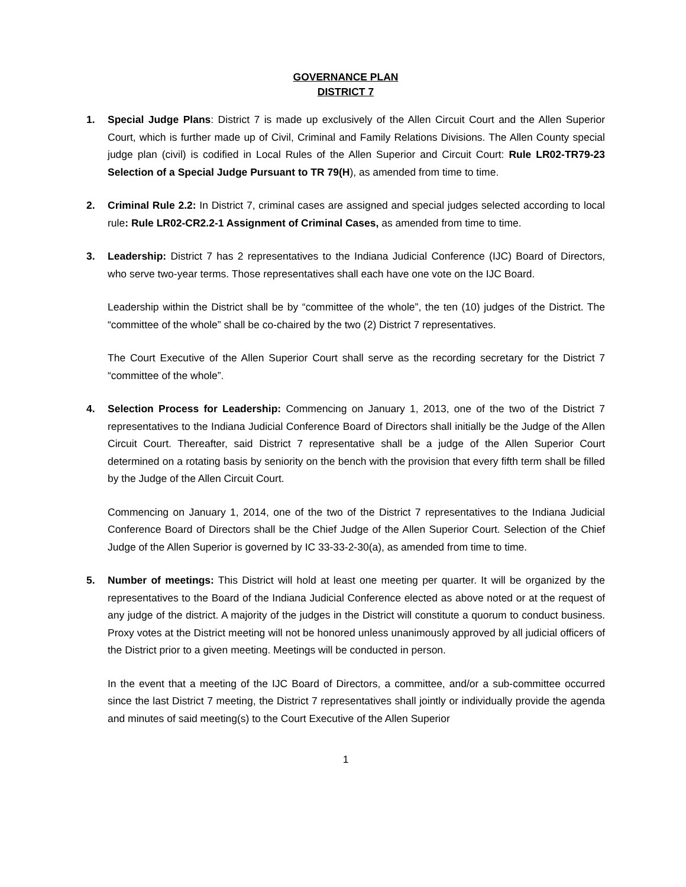GOVERNANCE PLAN
DISTRICT 7
1. Special Judge Plans: District 7 is made up exclusively of the Allen Circuit Court and the Allen Superior Court, which is further made up of Civil, Criminal and Family Relations Divisions. The Allen County special judge plan (civil) is codified in Local Rules of the Allen Superior and Circuit Court: Rule LR02-TR79-23 Selection of a Special Judge Pursuant to TR 79(H), as amended from time to time.
2. Criminal Rule 2.2: In District 7, criminal cases are assigned and special judges selected according to local rule: Rule LR02-CR2.2-1 Assignment of Criminal Cases, as amended from time to time.
3. Leadership: District 7 has 2 representatives to the Indiana Judicial Conference (IJC) Board of Directors, who serve two-year terms. Those representatives shall each have one vote on the IJC Board.
Leadership within the District shall be by “committee of the whole”, the ten (10) judges of the District. The “committee of the whole” shall be co-chaired by the two (2) District 7 representatives.
The Court Executive of the Allen Superior Court shall serve as the recording secretary for the District 7 “committee of the whole”.
4. Selection Process for Leadership: Commencing on January 1, 2013, one of the two of the District 7 representatives to the Indiana Judicial Conference Board of Directors shall initially be the Judge of the Allen Circuit Court. Thereafter, said District 7 representative shall be a judge of the Allen Superior Court determined on a rotating basis by seniority on the bench with the provision that every fifth term shall be filled by the Judge of the Allen Circuit Court.
Commencing on January 1, 2014, one of the two of the District 7 representatives to the Indiana Judicial Conference Board of Directors shall be the Chief Judge of the Allen Superior Court. Selection of the Chief Judge of the Allen Superior is governed by IC 33-33-2-30(a), as amended from time to time.
5. Number of meetings: This District will hold at least one meeting per quarter. It will be organized by the representatives to the Board of the Indiana Judicial Conference elected as above noted or at the request of any judge of the district. A majority of the judges in the District will constitute a quorum to conduct business. Proxy votes at the District meeting will not be honored unless unanimously approved by all judicial officers of the District prior to a given meeting. Meetings will be conducted in person.
In the event that a meeting of the IJC Board of Directors, a committee, and/or a sub-committee occurred since the last District 7 meeting, the District 7 representatives shall jointly or individually provide the agenda and minutes of said meeting(s) to the Court Executive of the Allen Superior
1